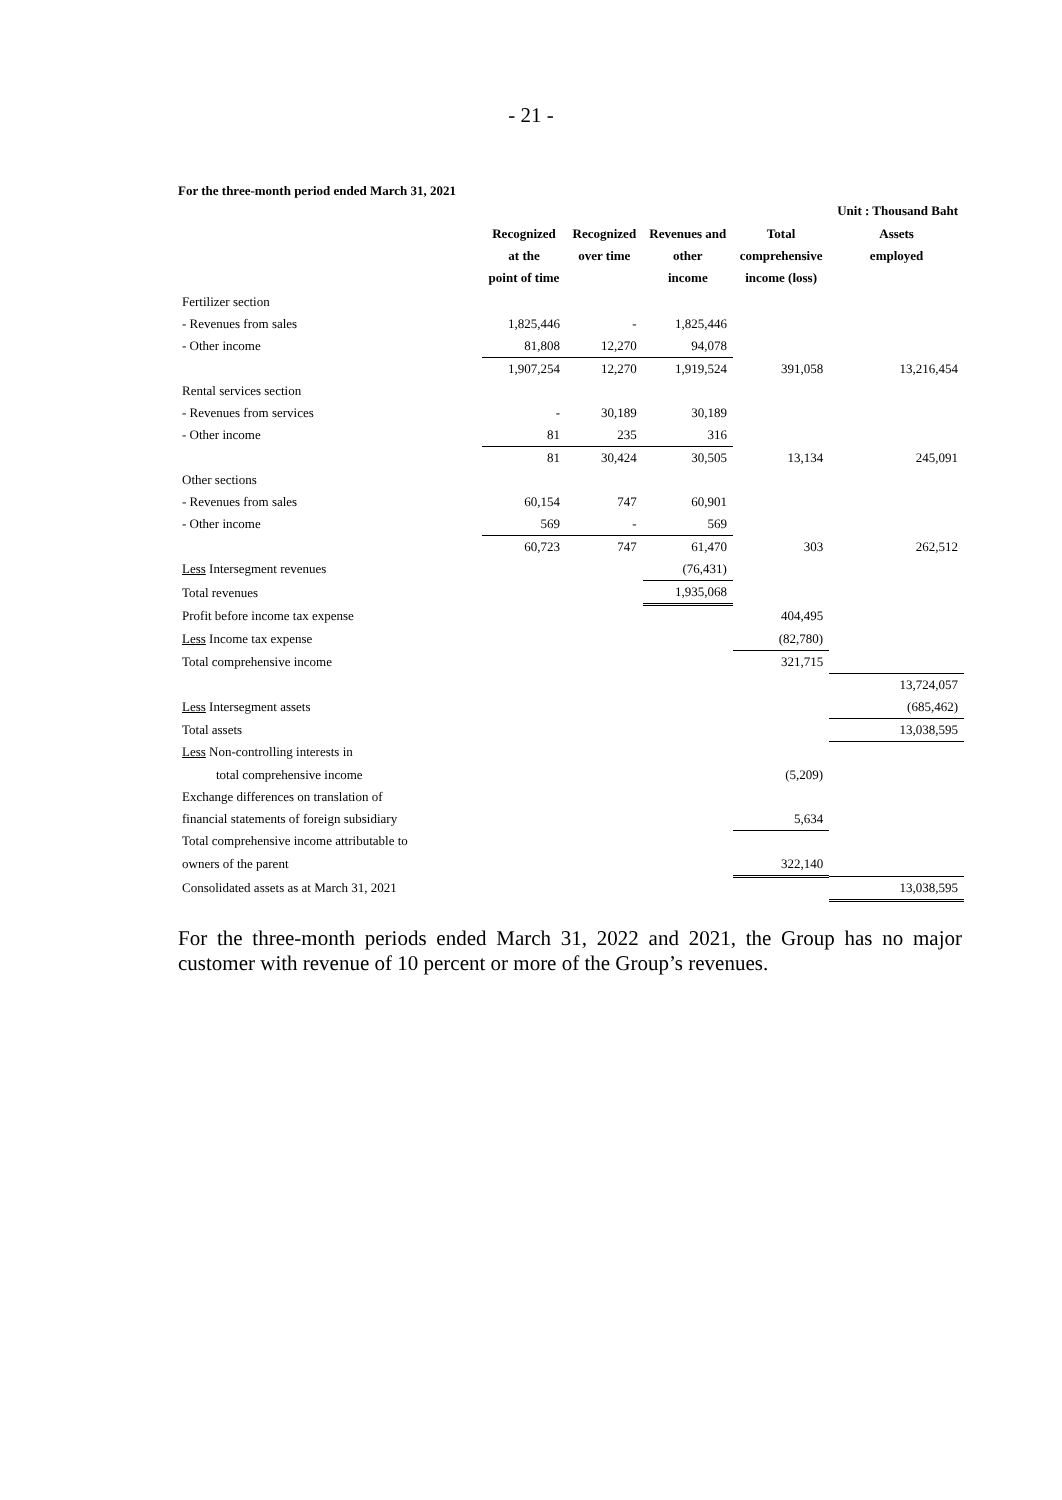- 21 -
For the three-month period ended March 31, 2021
| | | | | | Unit : Thousand Baht |
| | Recognized at the point of time | Recognized over time | Revenues and other income | Total comprehensive income (loss) | Assets employed |
| Fertilizer section | | | | | |
| - Revenues from sales | 1,825,446 | - | 1,825,446 | | |
| - Other income | 81,808 | 12,270 | 94,078 | | |
| | 1,907,254 | 12,270 | 1,919,524 | 391,058 | 13,216,454 |
| Rental services section | | | | | |
| - Revenues from services | - | 30,189 | 30,189 | | |
| - Other income | 81 | 235 | 316 | | |
| | 81 | 30,424 | 30,505 | 13,134 | 245,091 |
| Other sections | | | | | |
| - Revenues from sales | 60,154 | 747 | 60,901 | | |
| - Other income | 569 | - | 569 | | |
| | 60,723 | 747 | 61,470 | 303 | 262,512 |
| Less Intersegment revenues | | | (76,431) | | |
| Total revenues | | | 1,935,068 | | |
| Profit before income tax expense | | | | 404,495 | |
| Less Income tax expense | | | | (82,780) | |
| Total comprehensive income | | | | 321,715 | |
| | | | | | 13,724,057 |
| Less Intersegment assets | | | | | (685,462) |
| Total assets | | | | | 13,038,595 |
| Less Non-controlling interests in | | | | | |
| total comprehensive income | | | | (5,209) | |
| Exchange differences on translation of | | | | | |
| financial statements of foreign subsidiary | | | | 5,634 | |
| Total comprehensive income attributable to | | | | | |
| owners of the parent | | | | 322,140 | |
| Consolidated assets as at March 31, 2021 | | | | | 13,038,595 |
For the three-month periods ended March 31, 2022 and 2021, the Group has no major customer with revenue of 10 percent or more of the Group’s revenues.